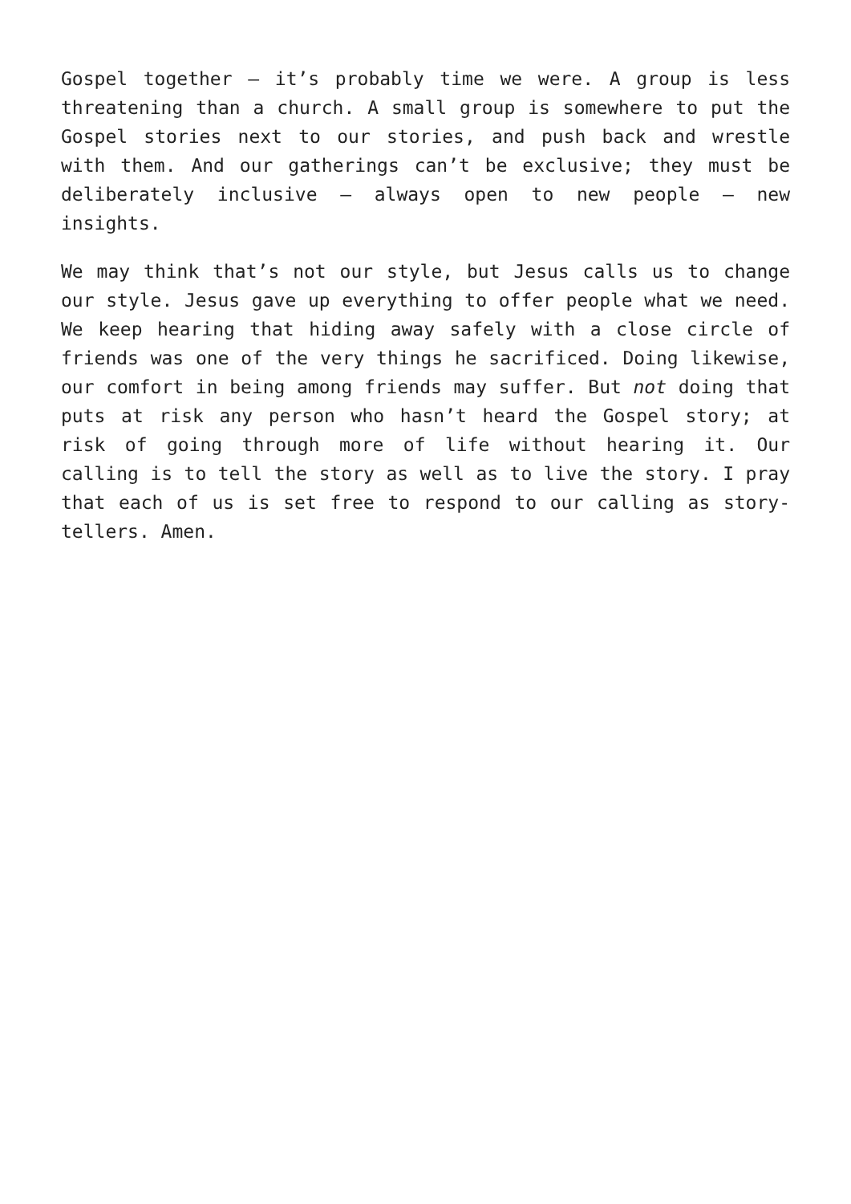Gospel together – it’s probably time we were. A group is less threatening than a church. A small group is somewhere to put the Gospel stories next to our stories, and push back and wrestle with them. And our gatherings can’t be exclusive; they must be deliberately inclusive – always open to new people – new insights.
We may think that’s not our style, but Jesus calls us to change our style. Jesus gave up everything to offer people what we need. We keep hearing that hiding away safely with a close circle of friends was one of the very things he sacrificed. Doing likewise, our comfort in being among friends may suffer. But not doing that puts at risk any person who hasn’t heard the Gospel story; at risk of going through more of life without hearing it. Our calling is to tell the story as well as to live the story. I pray that each of us is set free to respond to our calling as story-tellers. Amen.